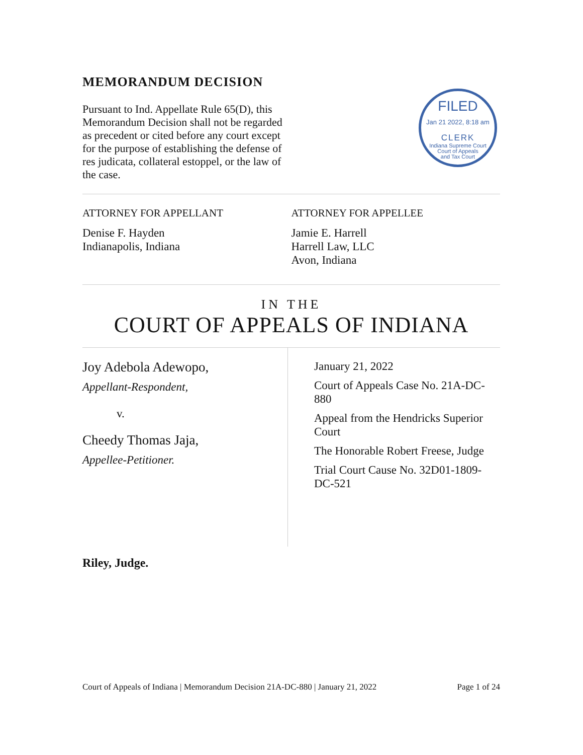MEMORANDUM DECISION
Pursuant to Ind. Appellate Rule 65(D), this Memorandum Decision shall not be regarded as precedent or cited before any court except for the purpose of establishing the defense of res judicata, collateral estoppel, or the law of the case.
FILED
Jan 21 2022, 8:18 am
CLERK
Indiana Supreme Court
Court of Appeals
and Tax Court
ATTORNEY FOR APPELLANT
Denise F. Hayden
Indianapolis, Indiana
ATTORNEY FOR APPELLEE
Jamie E. Harrell
Harrell Law, LLC
Avon, Indiana
IN THE
COURT OF APPEALS OF INDIANA
Joy Adebola Adewopo,
Appellant-Respondent,
v.
Cheedy Thomas Jaja,
Appellee-Petitioner.
January 21, 2022
Court of Appeals Case No. 21A-DC-880
Appeal from the Hendricks Superior Court
The Honorable Robert Freese, Judge
Trial Court Cause No. 32D01-1809-DC-521
Riley, Judge.
Court of Appeals of Indiana | Memorandum Decision 21A-DC-880 | January 21, 2022 Page 1 of 24